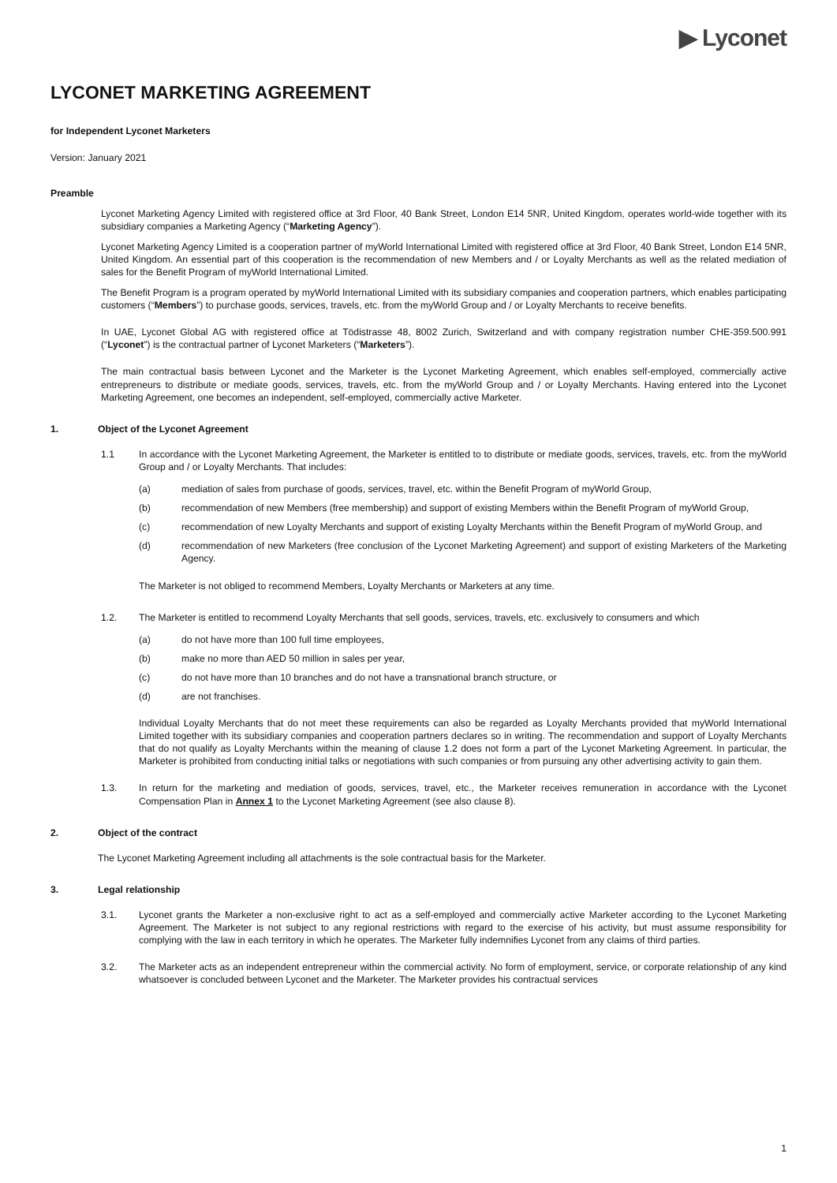▶ Lyconet
LYCONET MARKETING AGREEMENT
for Independent Lyconet Marketers
Version: January 2021
Preamble
Lyconet Marketing Agency Limited with registered office at 3rd Floor, 40 Bank Street, London E14 5NR, United Kingdom, operates world-wide together with its subsidiary companies a Marketing Agency (“Marketing Agency”).
Lyconet Marketing Agency Limited is a cooperation partner of myWorld International Limited with registered office at 3rd Floor, 40 Bank Street, London E14 5NR, United Kingdom. An essential part of this cooperation is the recommendation of new Members and / or Loyalty Merchants as well as the related mediation of sales for the Benefit Program of myWorld International Limited.
The Benefit Program is a program operated by myWorld International Limited with its subsidiary companies and cooperation partners, which enables participating customers (“Members”) to purchase goods, services, travels, etc. from the myWorld Group and / or Loyalty Merchants to receive benefits.
In UAE, Lyconet Global AG with registered office at Tödistrasse 48, 8002 Zurich, Switzerland and with company registration number CHE-359.500.991 (“Lyconet”) is the contractual partner of Lyconet Marketers (“Marketers”).
The main contractual basis between Lyconet and the Marketer is the Lyconet Marketing Agreement, which enables self-employed, commercially active entrepreneurs to distribute or mediate goods, services, travels, etc. from the myWorld Group and / or Loyalty Merchants. Having entered into the Lyconet Marketing Agreement, one becomes an independent, self-employed, commercially active Marketer.
1. Object of the Lyconet Agreement
1.1 In accordance with the Lyconet Marketing Agreement, the Marketer is entitled to to distribute or mediate goods, services, travels, etc. from the myWorld Group and / or Loyalty Merchants. That includes:
(a) mediation of sales from purchase of goods, services, travel, etc. within the Benefit Program of myWorld Group,
(b) recommendation of new Members (free membership) and support of existing Members within the Benefit Program of myWorld Group,
(c) recommendation of new Loyalty Merchants and support of existing Loyalty Merchants within the Benefit Program of myWorld Group, and
(d) recommendation of new Marketers (free conclusion of the Lyconet Marketing Agreement) and support of existing Marketers of the Marketing Agency.
The Marketer is not obliged to recommend Members, Loyalty Merchants or Marketers at any time.
1.2. The Marketer is entitled to recommend Loyalty Merchants that sell goods, services, travels, etc. exclusively to consumers and which
(a) do not have more than 100 full time employees,
(b) make no more than AED 50 million in sales per year,
(c) do not have more than 10 branches and do not have a transnational branch structure, or
(d) are not franchises.
Individual Loyalty Merchants that do not meet these requirements can also be regarded as Loyalty Merchants provided that myWorld International Limited together with its subsidiary companies and cooperation partners declares so in writing. The recommendation and support of Loyalty Merchants that do not qualify as Loyalty Merchants within the meaning of clause 1.2 does not form a part of the Lyconet Marketing Agreement. In particular, the Marketer is prohibited from conducting initial talks or negotiations with such companies or from pursuing any other advertising activity to gain them.
1.3. In return for the marketing and mediation of goods, services, travel, etc., the Marketer receives remuneration in accordance with the Lyconet Compensation Plan in Annex 1 to the Lyconet Marketing Agreement (see also clause 8).
2. Object of the contract
The Lyconet Marketing Agreement including all attachments is the sole contractual basis for the Marketer.
3. Legal relationship
3.1. Lyconet grants the Marketer a non-exclusive right to act as a self-employed and commercially active Marketer according to the Lyconet Marketing Agreement. The Marketer is not subject to any regional restrictions with regard to the exercise of his activity, but must assume responsibility for complying with the law in each territory in which he operates. The Marketer fully indemnifies Lyconet from any claims of third parties.
3.2. The Marketer acts as an independent entrepreneur within the commercial activity. No form of employment, service, or corporate relationship of any kind whatsoever is concluded between Lyconet and the Marketer. The Marketer provides his contractual services
1